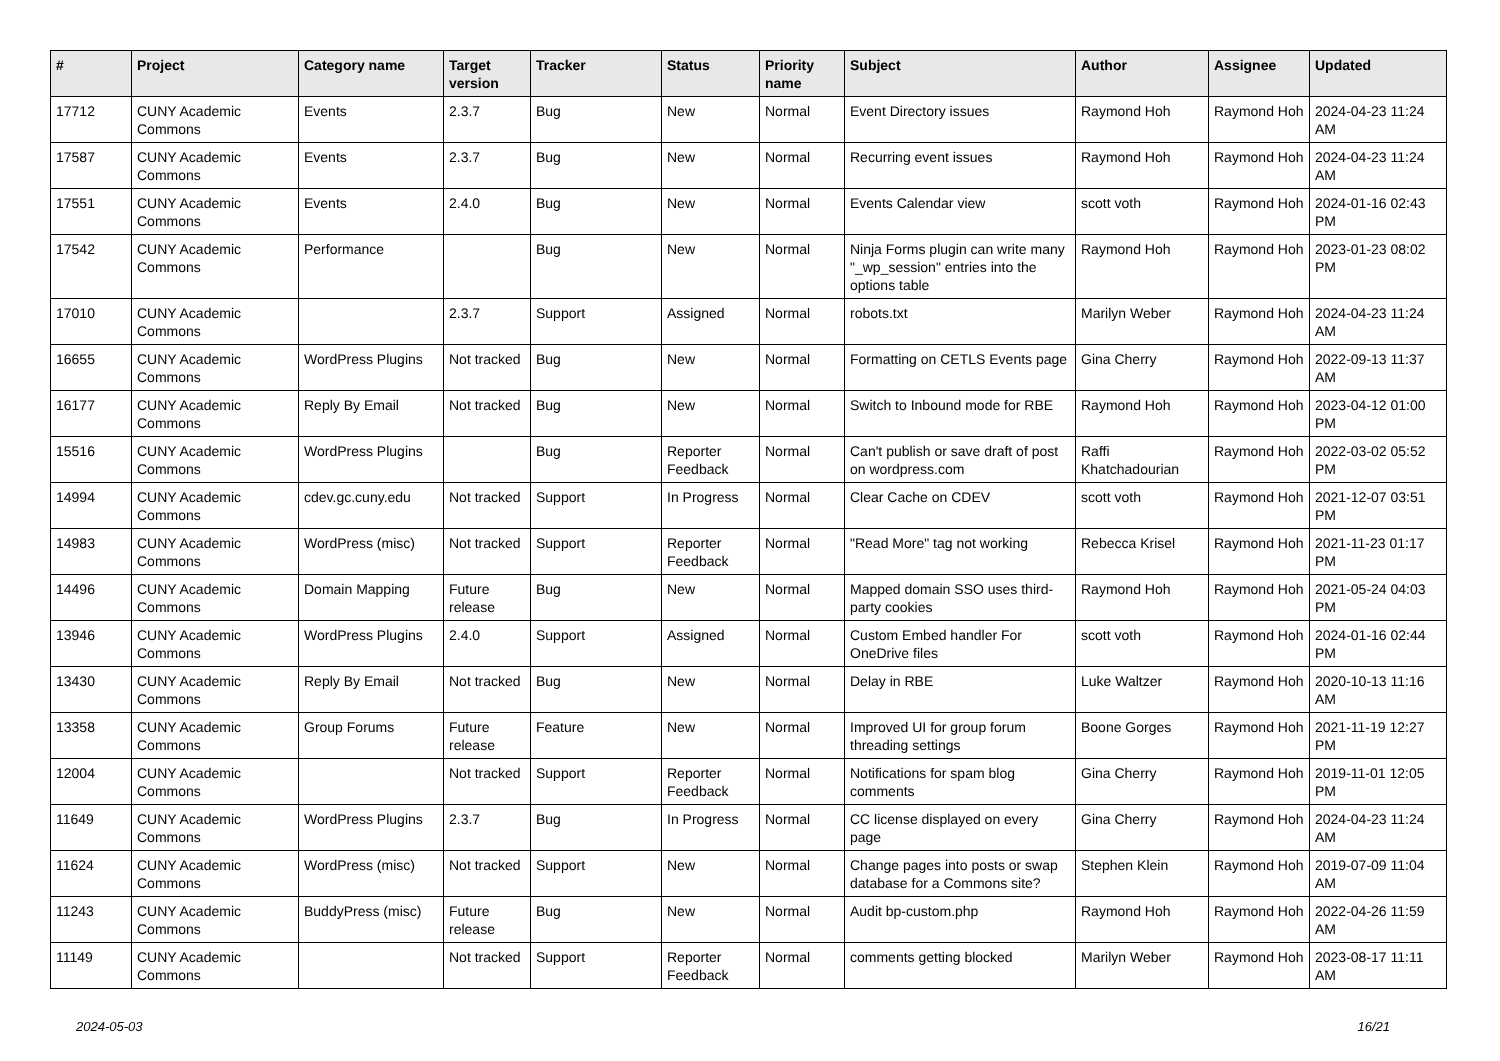| # | Project | Category name | Target version | Tracker | Status | Priority name | Subject | Author | Assignee | Updated |
| --- | --- | --- | --- | --- | --- | --- | --- | --- | --- | --- |
| 17712 | CUNY Academic Commons | Events | 2.3.7 | Bug | New | Normal | Event Directory issues | Raymond Hoh | Raymond Hoh | 2024-04-23 11:24 AM |
| 17587 | CUNY Academic Commons | Events | 2.3.7 | Bug | New | Normal | Recurring event issues | Raymond Hoh | Raymond Hoh | 2024-04-23 11:24 AM |
| 17551 | CUNY Academic Commons | Events | 2.4.0 | Bug | New | Normal | Events Calendar view | scott voth | Raymond Hoh | 2024-01-16 02:43 PM |
| 17542 | CUNY Academic Commons | Performance | | Bug | New | Normal | Ninja Forms plugin can write many "_wp_session" entries into the options table | Raymond Hoh | Raymond Hoh | 2023-01-23 08:02 PM |
| 17010 | CUNY Academic Commons | | 2.3.7 | Support | Assigned | Normal | robots.txt | Marilyn Weber | Raymond Hoh | 2024-04-23 11:24 AM |
| 16655 | CUNY Academic Commons | WordPress Plugins | Not tracked | Bug | New | Normal | Formatting on CETLS Events page | Gina Cherry | Raymond Hoh | 2022-09-13 11:37 AM |
| 16177 | CUNY Academic Commons | Reply By Email | Not tracked | Bug | New | Normal | Switch to Inbound mode for RBE | Raymond Hoh | Raymond Hoh | 2023-04-12 01:00 PM |
| 15516 | CUNY Academic Commons | WordPress Plugins | | Bug | Reporter Feedback | Normal | Can't publish or save draft of post on wordpress.com | Raffi Khatchadourian | Raymond Hoh | 2022-03-02 05:52 PM |
| 14994 | CUNY Academic Commons | cdev.gc.cuny.edu | Not tracked | Support | In Progress | Normal | Clear Cache on CDEV | scott voth | Raymond Hoh | 2021-12-07 03:51 PM |
| 14983 | CUNY Academic Commons | WordPress (misc) | Not tracked | Support | Reporter Feedback | Normal | "Read More" tag not working | Rebecca Krisel | Raymond Hoh | 2021-11-23 01:17 PM |
| 14496 | CUNY Academic Commons | Domain Mapping | Future release | Bug | New | Normal | Mapped domain SSO uses third-party cookies | Raymond Hoh | Raymond Hoh | 2021-05-24 04:03 PM |
| 13946 | CUNY Academic Commons | WordPress Plugins | 2.4.0 | Support | Assigned | Normal | Custom Embed handler For OneDrive files | scott voth | Raymond Hoh | 2024-01-16 02:44 PM |
| 13430 | CUNY Academic Commons | Reply By Email | Not tracked | Bug | New | Normal | Delay in RBE | Luke Waltzer | Raymond Hoh | 2020-10-13 11:16 AM |
| 13358 | CUNY Academic Commons | Group Forums | Future release | Feature | New | Normal | Improved UI for group forum threading settings | Boone Gorges | Raymond Hoh | 2021-11-19 12:27 PM |
| 12004 | CUNY Academic Commons | | Not tracked | Support | Reporter Feedback | Normal | Notifications for spam blog comments | Gina Cherry | Raymond Hoh | 2019-11-01 12:05 PM |
| 11649 | CUNY Academic Commons | WordPress Plugins | 2.3.7 | Bug | In Progress | Normal | CC license displayed on every page | Gina Cherry | Raymond Hoh | 2024-04-23 11:24 AM |
| 11624 | CUNY Academic Commons | WordPress (misc) | Not tracked | Support | New | Normal | Change pages into posts or swap database for a Commons site? | Stephen Klein | Raymond Hoh | 2019-07-09 11:04 AM |
| 11243 | CUNY Academic Commons | BuddyPress (misc) | Future release | Bug | New | Normal | Audit bp-custom.php | Raymond Hoh | Raymond Hoh | 2022-04-26 11:59 AM |
| 11149 | CUNY Academic Commons | | Not tracked | Support | Reporter Feedback | Normal | comments getting blocked | Marilyn Weber | Raymond Hoh | 2023-08-17 11:11 AM |
2024-05-03 16/21